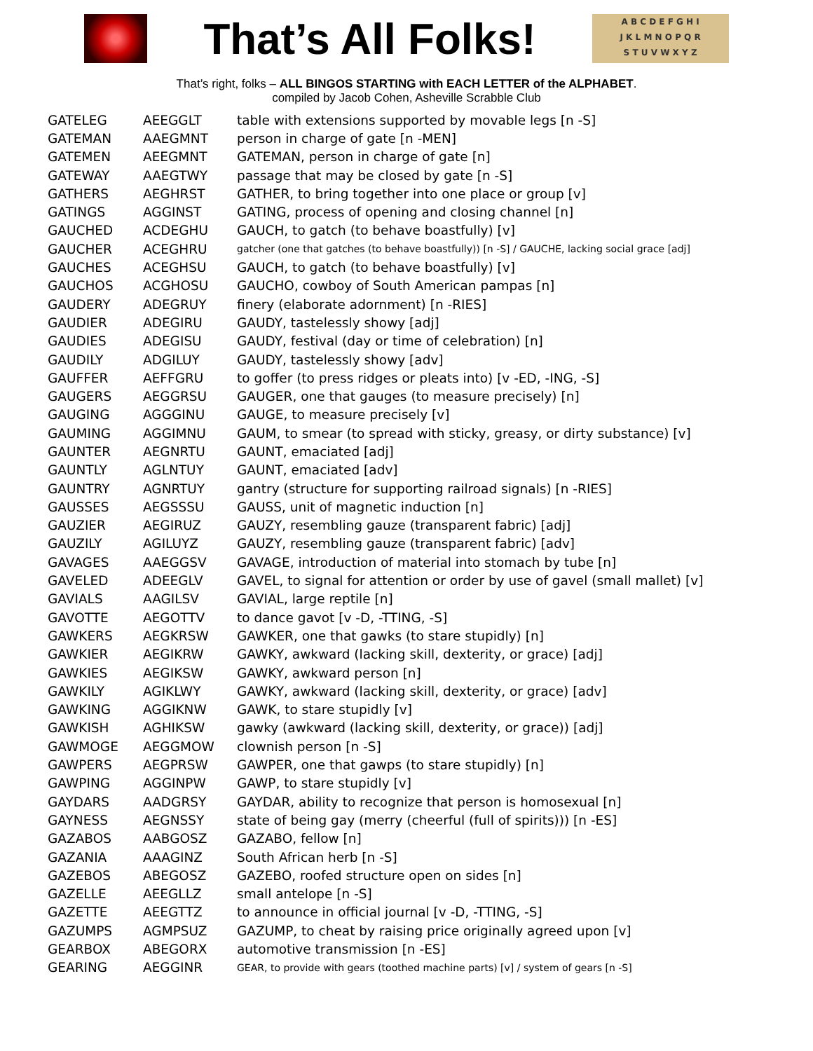That’s All Folks!
A B C D E F G H I
J K L M N O P Q R
S T U V W X Y Z
That’s right, folks – ALL BINGOS STARTING with EACH LETTER of the ALPHABET.
compiled by Jacob Cohen, Asheville Scrabble Club
| GATELEG | AEEGGLT | table with extensions supported by movable legs [n -S] |
| GATEMAN | AAEGMNT | person in charge of gate [n -MEN] |
| GATEMEN | AEEGMNT | GATEMAN, person in charge of gate [n] |
| GATEWAY | AAEGTWY | passage that may be closed by gate [n -S] |
| GATHERS | AEGHRST | GATHER, to bring together into one place or group [v] |
| GATINGS | AGGINST | GATING, process of opening and closing channel [n] |
| GAUCHED | ACDEGHU | GAUCH, to gatch (to behave boastfully) [v] |
| GAUCHER | ACEGHRU | gatcher (one that gatches (to behave boastfully)) [n -S] / GAUCHE, lacking social grace [adj] |
| GAUCHES | ACEGHSU | GAUCH, to gatch (to behave boastfully) [v] |
| GAUCHOS | ACGHOSU | GAUCHO, cowboy of South American pampas [n] |
| GAUDERY | ADEGRUY | finery (elaborate adornment) [n -RIES] |
| GAUDIER | ADEGIRU | GAUDY, tastelessly showy [adj] |
| GAUDIES | ADEGISU | GAUDY, festival (day or time of celebration) [n] |
| GAUDILY | ADGILUY | GAUDY, tastelessly showy [adv] |
| GAUFFER | AEFFGRU | to goffer (to press ridges or pleats into) [v -ED, -ING, -S] |
| GAUGERS | AEGGRSU | GAUGER, one that gauges (to measure precisely) [n] |
| GAUGING | AGGGINU | GAUGE, to measure precisely [v] |
| GAUMING | AGGIMNU | GAUM, to smear (to spread with sticky, greasy, or dirty substance) [v] |
| GAUNTER | AEGNRTU | GAUNT, emaciated [adj] |
| GAUNTLY | AGLNTUY | GAUNT, emaciated [adv] |
| GAUNTRY | AGNRTUY | gantry (structure for supporting railroad signals) [n -RIES] |
| GAUSSES | AEGSSSU | GAUSS, unit of magnetic induction [n] |
| GAUZIER | AEGIRUZ | GAUZY, resembling gauze (transparent fabric) [adj] |
| GAUZILY | AGILUYZ | GAUZY, resembling gauze (transparent fabric) [adv] |
| GAVAGES | AAEGGSV | GAVAGE, introduction of material into stomach by tube [n] |
| GAVELED | ADEEGLV | GAVEL, to signal for attention or order by use of gavel (small mallet) [v] |
| GAVIALS | AAGILSV | GAVIAL, large reptile [n] |
| GAVOTTE | AEGOTTV | to dance gavot [v -D, -TTING, -S] |
| GAWKERS | AEGKRSW | GAWKER, one that gawks (to stare stupidly) [n] |
| GAWKIER | AEGIKRW | GAWKY, awkward (lacking skill, dexterity, or grace) [adj] |
| GAWKIES | AEGIKSW | GAWKY, awkward person [n] |
| GAWKILY | AGIKLWY | GAWKY, awkward (lacking skill, dexterity, or grace) [adv] |
| GAWKING | AGGIKNW | GAWK, to stare stupidly [v] |
| GAWKISH | AGHIKSW | gawky (awkward (lacking skill, dexterity, or grace)) [adj] |
| GAWMOGE | AEGGMOW | clownish person [n -S] |
| GAWPERS | AEGPRSW | GAWPER, one that gawps (to stare stupidly) [n] |
| GAWPING | AGGINPW | GAWP, to stare stupidly [v] |
| GAYDARS | AADGRSY | GAYDAR, ability to recognize that person is homosexual [n] |
| GAYNESS | AEGNSSY | state of being gay (merry (cheerful (full of spirits))) [n -ES] |
| GAZABOS | AABGOSZ | GAZABO, fellow [n] |
| GAZANIA | AAAGINZ | South African herb [n -S] |
| GAZEBOS | ABEGOSZ | GAZEBO, roofed structure open on sides [n] |
| GAZELLE | AEEGLLZ | small antelope [n -S] |
| GAZETTE | AEEGTTZ | to announce in official journal [v -D, -TTING, -S] |
| GAZUMPS | AGMPSUZ | GAZUMP, to cheat by raising price originally agreed upon [v] |
| GEARBOX | ABEGORX | automotive transmission [n -ES] |
| GEARING | AEGGINR | GEAR, to provide with gears (toothed machine parts) [v] / system of gears [n -S] |